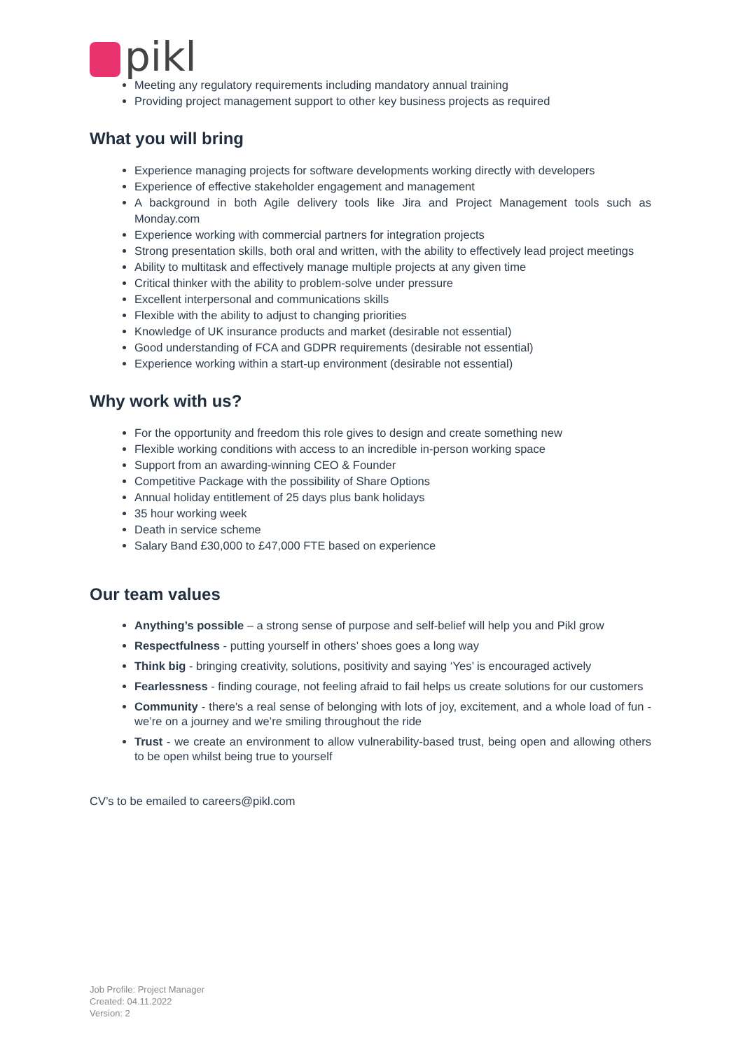pikl
Meeting any regulatory requirements including mandatory annual training
Providing project management support to other key business projects as required
What you will bring
Experience managing projects for software developments working directly with developers
Experience of effective stakeholder engagement and management
A background in both Agile delivery tools like Jira and Project Management tools such as Monday.com
Experience working with commercial partners for integration projects
Strong presentation skills, both oral and written, with the ability to effectively lead project meetings
Ability to multitask and effectively manage multiple projects at any given time
Critical thinker with the ability to problem-solve under pressure
Excellent interpersonal and communications skills
Flexible with the ability to adjust to changing priorities
Knowledge of UK insurance products and market (desirable not essential)
Good understanding of FCA and GDPR requirements (desirable not essential)
Experience working within a start-up environment (desirable not essential)
Why work with us?
For the opportunity and freedom this role gives to design and create something new
Flexible working conditions with access to an incredible in-person working space
Support from an awarding-winning CEO & Founder
Competitive Package with the possibility of Share Options
Annual holiday entitlement of 25 days plus bank holidays
35 hour working week
Death in service scheme
Salary Band £30,000 to £47,000 FTE based on experience
Our team values
Anything’s possible – a strong sense of purpose and self-belief will help you and Pikl grow
Respectfulness - putting yourself in others’ shoes goes a long way
Think big - bringing creativity, solutions, positivity and saying ‘Yes’ is encouraged actively
Fearlessness - finding courage, not feeling afraid to fail helps us create solutions for our customers
Community - there's a real sense of belonging with lots of joy, excitement, and a whole load of fun - we’re on a journey and we’re smiling throughout the ride
Trust - we create an environment to allow vulnerability-based trust, being open and allowing others to be open whilst being true to yourself
CV’s to be emailed to careers@pikl.com
Job Profile: Project Manager
Created: 04.11.2022
Version: 2